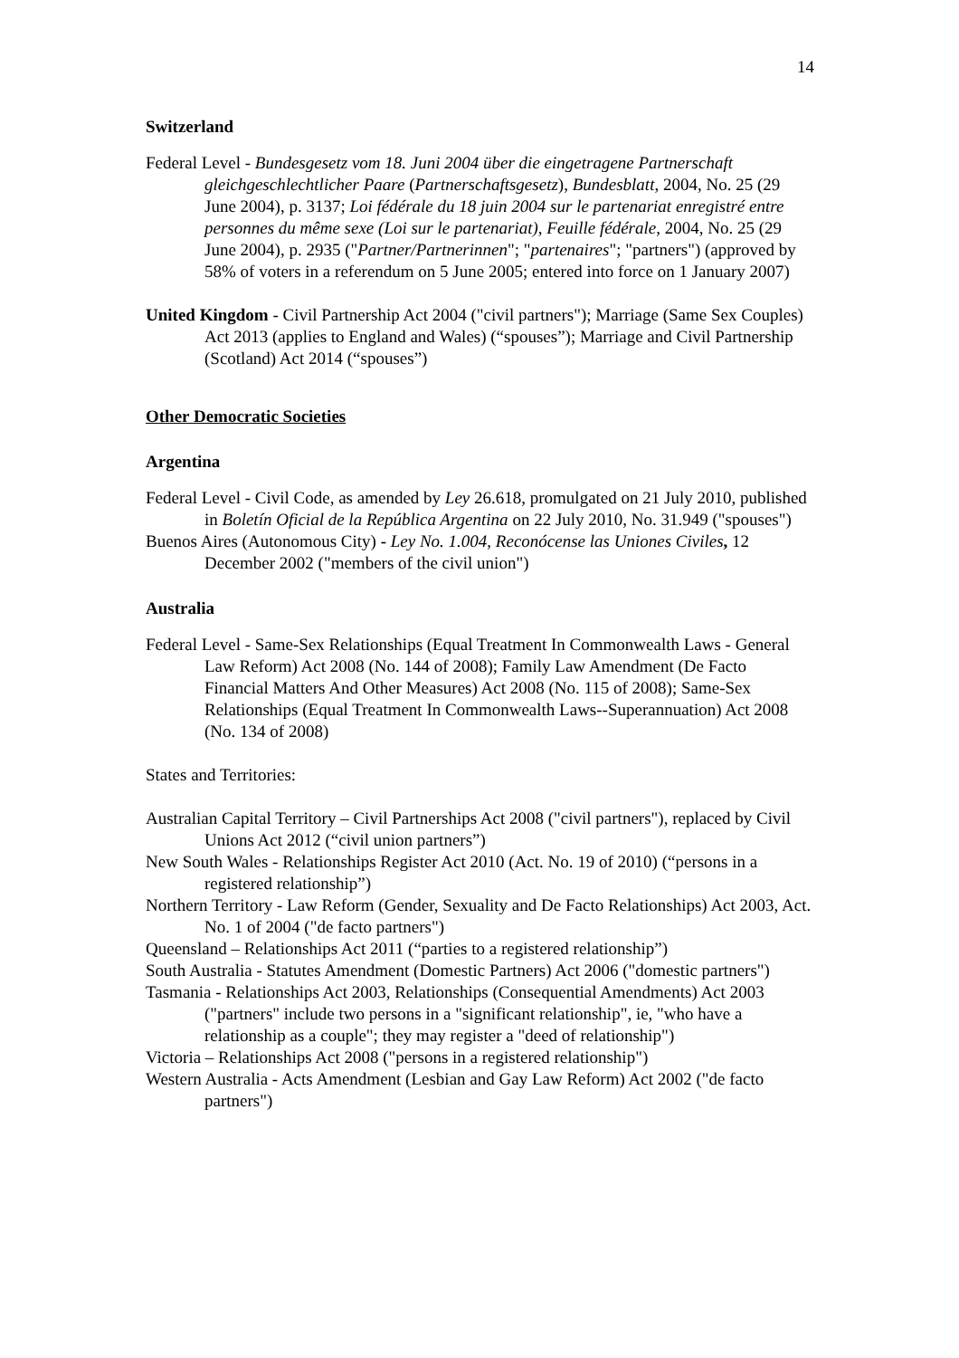14
Switzerland
Federal Level - Bundesgesetz vom 18. Juni 2004 über die eingetragene Partnerschaft gleichgeschlechtlicher Paare (Partnerschaftsgesetz), Bundesblatt, 2004, No. 25 (29 June 2004), p. 3137; Loi fédérale du 18 juin 2004 sur le partenariat enregistré entre personnes du même sexe (Loi sur le partenariat), Feuille fédérale, 2004, No. 25 (29 June 2004), p. 2935 ("Partner/Partnerinnen"; "partenaires"; "partners") (approved by 58% of voters in a referendum on 5 June 2005; entered into force on 1 January 2007)
United Kingdom - Civil Partnership Act 2004 ("civil partners"); Marriage (Same Sex Couples) Act 2013 (applies to England and Wales) (“spouses”); Marriage and Civil Partnership (Scotland) Act 2014 (“spouses”)
Other Democratic Societies
Argentina
Federal Level - Civil Code, as amended by Ley 26.618, promulgated on 21 July 2010, published in Boletín Oficial de la República Argentina on 22 July 2010, No. 31.949 ("spouses")
Buenos Aires (Autonomous City) - Ley No. 1.004, Reconócense las Uniones Civiles, 12 December 2002 ("members of the civil union")
Australia
Federal Level - Same-Sex Relationships (Equal Treatment In Commonwealth Laws - General Law Reform) Act 2008 (No. 144 of 2008); Family Law Amendment (De Facto Financial Matters And Other Measures) Act 2008 (No. 115 of 2008); Same-Sex Relationships (Equal Treatment In Commonwealth Laws--Superannuation) Act 2008 (No. 134 of 2008)
States and Territories:
Australian Capital Territory – Civil Partnerships Act 2008 ("civil partners"), replaced by Civil Unions Act 2012 (“civil union partners”)
New South Wales - Relationships Register Act 2010 (Act. No. 19 of 2010) (“persons in a registered relationship”)
Northern Territory - Law Reform (Gender, Sexuality and De Facto Relationships) Act 2003, Act. No. 1 of 2004 ("de facto partners")
Queensland – Relationships Act 2011 (“parties to a registered relationship”)
South Australia - Statutes Amendment (Domestic Partners) Act 2006 ("domestic partners")
Tasmania - Relationships Act 2003, Relationships (Consequential Amendments) Act 2003 ("partners" include two persons in a "significant relationship", ie, "who have a relationship as a couple"; they may register a "deed of relationship")
Victoria – Relationships Act 2008 ("persons in a registered relationship")
Western Australia - Acts Amendment (Lesbian and Gay Law Reform) Act 2002 ("de facto partners")